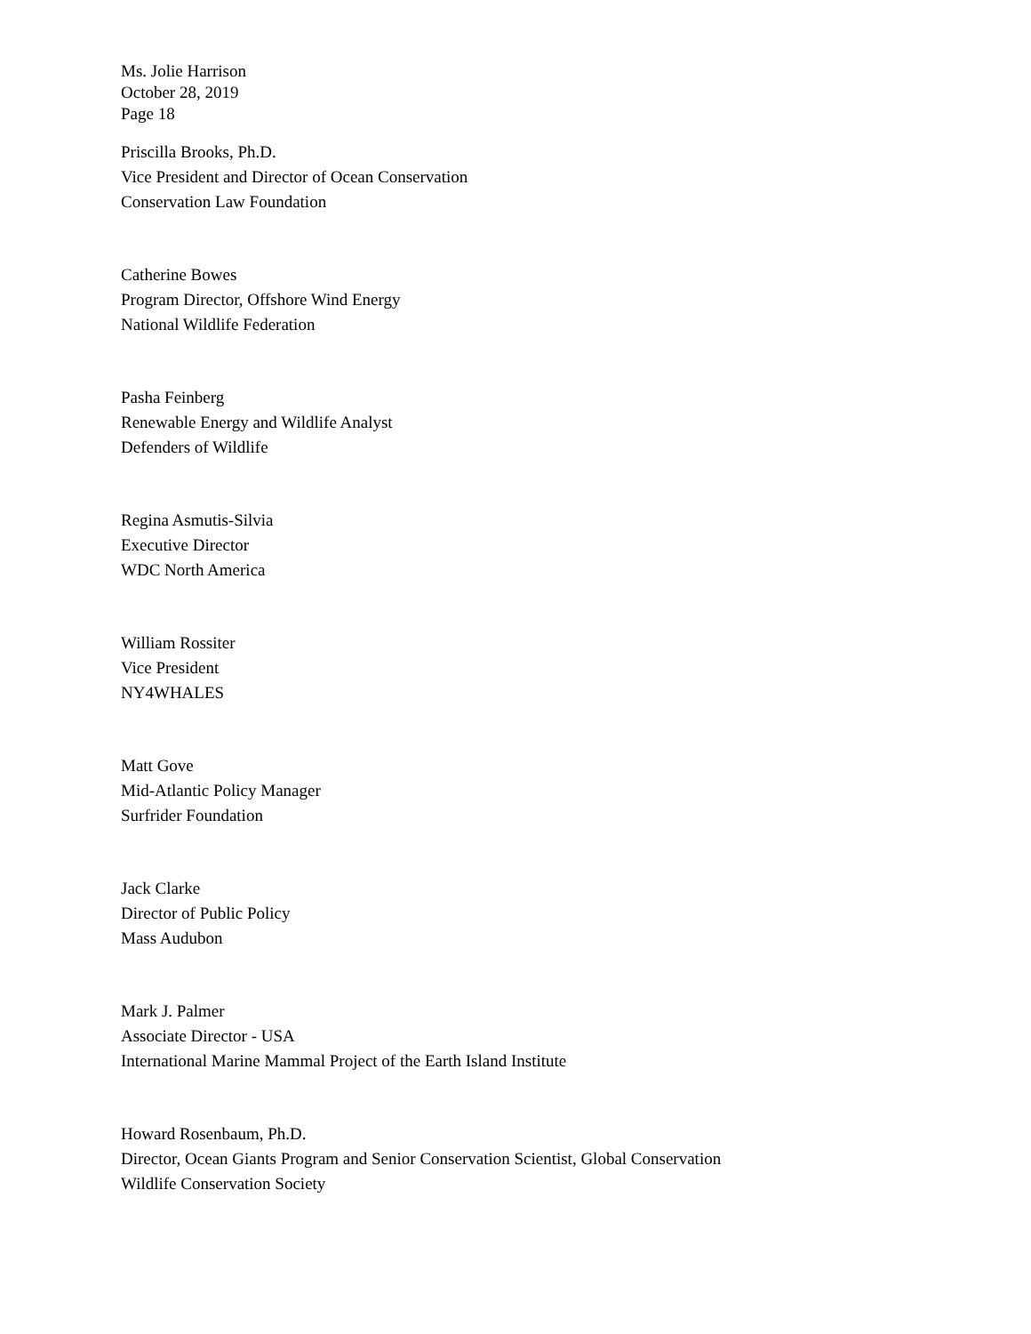Ms. Jolie Harrison
October 28, 2019
Page 18
Priscilla Brooks, Ph.D.
Vice President and Director of Ocean Conservation
Conservation Law Foundation
Catherine Bowes
Program Director, Offshore Wind Energy
National Wildlife Federation
Pasha Feinberg
Renewable Energy and Wildlife Analyst
Defenders of Wildlife
Regina Asmutis-Silvia
Executive Director
WDC North America
William Rossiter
Vice President
NY4WHALES
Matt Gove
Mid-Atlantic Policy Manager
Surfrider Foundation
Jack Clarke
Director of Public Policy
Mass Audubon
Mark J. Palmer
Associate Director - USA
International Marine Mammal Project of the Earth Island Institute
Howard Rosenbaum, Ph.D.
Director, Ocean Giants Program and Senior Conservation Scientist, Global Conservation
Wildlife Conservation Society